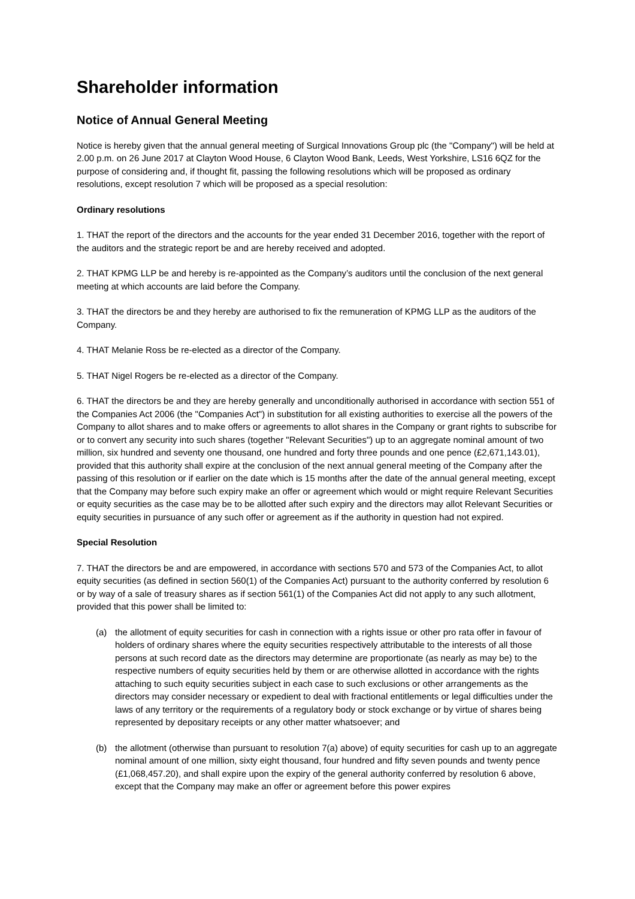Shareholder information
Notice of Annual General Meeting
Notice is hereby given that the annual general meeting of Surgical Innovations Group plc (the "Company") will be held at 2.00 p.m. on 26 June 2017 at Clayton Wood House, 6 Clayton Wood Bank, Leeds, West Yorkshire, LS16 6QZ for the purpose of considering and, if thought fit, passing the following resolutions which will be proposed as ordinary resolutions, except resolution 7 which will be proposed as a special resolution:
Ordinary resolutions
1. THAT the report of the directors and the accounts for the year ended 31 December 2016, together with the report of the auditors and the strategic report be and are hereby received and adopted.
2. THAT KPMG LLP be and hereby is re-appointed as the Company’s auditors until the conclusion of the next general meeting at which accounts are laid before the Company.
3. THAT the directors be and they hereby are authorised to fix the remuneration of KPMG LLP as the auditors of the Company.
4. THAT Melanie Ross be re-elected as a director of the Company.
5. THAT Nigel Rogers be re-elected as a director of the Company.
6. THAT the directors be and they are hereby generally and unconditionally authorised in accordance with section 551 of the Companies Act 2006 (the "Companies Act") in substitution for all existing authorities to exercise all the powers of the Company to allot shares and to make offers or agreements to allot shares in the Company or grant rights to subscribe for or to convert any security into such shares (together "Relevant Securities") up to an aggregate nominal amount of two million, six hundred and seventy one thousand, one hundred and forty three pounds and one pence (£2,671,143.01), provided that this authority shall expire at the conclusion of the next annual general meeting of the Company after the passing of this resolution or if earlier on the date which is 15 months after the date of the annual general meeting, except that the Company may before such expiry make an offer or agreement which would or might require Relevant Securities or equity securities as the case may be to be allotted after such expiry and the directors may allot Relevant Securities or equity securities in pursuance of any such offer or agreement as if the authority in question had not expired.
Special Resolution
7. THAT the directors be and are empowered, in accordance with sections 570 and 573 of the Companies Act, to allot equity securities (as defined in section 560(1) of the Companies Act) pursuant to the authority conferred by resolution 6 or by way of a sale of treasury shares as if section 561(1) of the Companies Act did not apply to any such allotment, provided that this power shall be limited to:
(a) the allotment of equity securities for cash in connection with a rights issue or other pro rata offer in favour of holders of ordinary shares where the equity securities respectively attributable to the interests of all those persons at such record date as the directors may determine are proportionate (as nearly as may be) to the respective numbers of equity securities held by them or are otherwise allotted in accordance with the rights attaching to such equity securities subject in each case to such exclusions or other arrangements as the directors may consider necessary or expedient to deal with fractional entitlements or legal difficulties under the laws of any territory or the requirements of a regulatory body or stock exchange or by virtue of shares being represented by depositary receipts or any other matter whatsoever; and
(b) the allotment (otherwise than pursuant to resolution 7(a) above) of equity securities for cash up to an aggregate nominal amount of one million, sixty eight thousand, four hundred and fifty seven pounds and twenty pence (£1,068,457.20), and shall expire upon the expiry of the general authority conferred by resolution 6 above, except that the Company may make an offer or agreement before this power expires